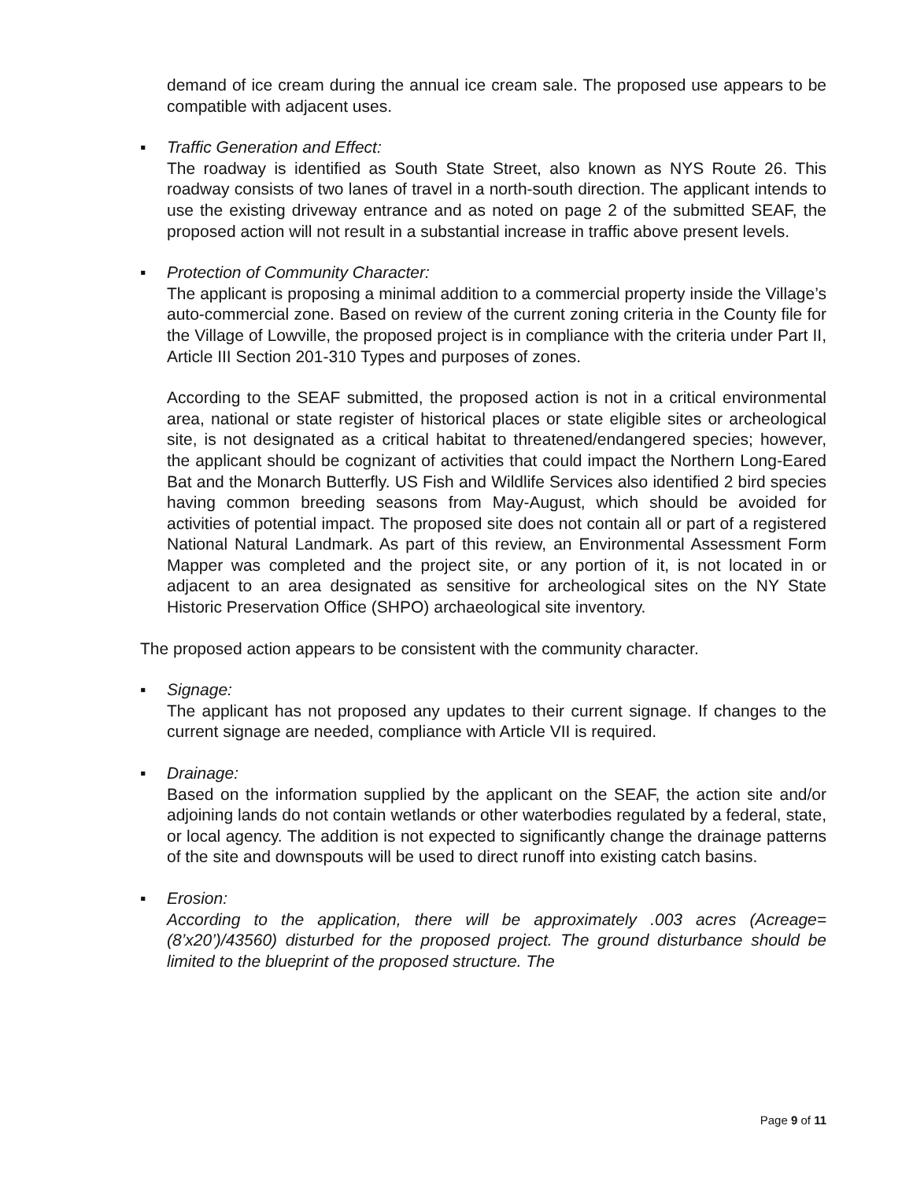demand of ice cream during the annual ice cream sale. The proposed use appears to be compatible with adjacent uses.
▪
Traffic Generation and Effect:
The roadway is identified as South State Street, also known as NYS Route 26. This roadway consists of two lanes of travel in a north-south direction. The applicant intends to use the existing driveway entrance and as noted on page 2 of the submitted SEAF, the proposed action will not result in a substantial increase in traffic above present levels.
▪
Protection of Community Character:
The applicant is proposing a minimal addition to a commercial property inside the Village’s auto-commercial zone. Based on review of the current zoning criteria in the County file for the Village of Lowville, the proposed project is in compliance with the criteria under Part II, Article III Section 201-310 Types and purposes of zones.
According to the SEAF submitted, the proposed action is not in a critical environmental area, national or state register of historical places or state eligible sites or archeological site, is not designated as a critical habitat to threatened/endangered species; however, the applicant should be cognizant of activities that could impact the Northern Long-Eared Bat and the Monarch Butterfly. US Fish and Wildlife Services also identified 2 bird species having common breeding seasons from May-August, which should be avoided for activities of potential impact. The proposed site does not contain all or part of a registered National Natural Landmark. As part of this review, an Environmental Assessment Form Mapper was completed and the project site, or any portion of it, is not located in or adjacent to an area designated as sensitive for archeological sites on the NY State Historic Preservation Office (SHPO) archaeological site inventory.
The proposed action appears to be consistent with the community character.
▪
Signage:
The applicant has not proposed any updates to their current signage. If changes to the current signage are needed, compliance with Article VII is required.
▪
Drainage:
Based on the information supplied by the applicant on the SEAF, the action site and/or adjoining lands do not contain wetlands or other waterbodies regulated by a federal, state, or local agency. The addition is not expected to significantly change the drainage patterns of the site and downspouts will be used to direct runoff into existing catch basins.
▪
Erosion:
According to the application, there will be approximately .003 acres (Acreage=(8’x20’)/43560) disturbed for the proposed project. The ground disturbance should be limited to the blueprint of the proposed structure. The
Page 9 of 11